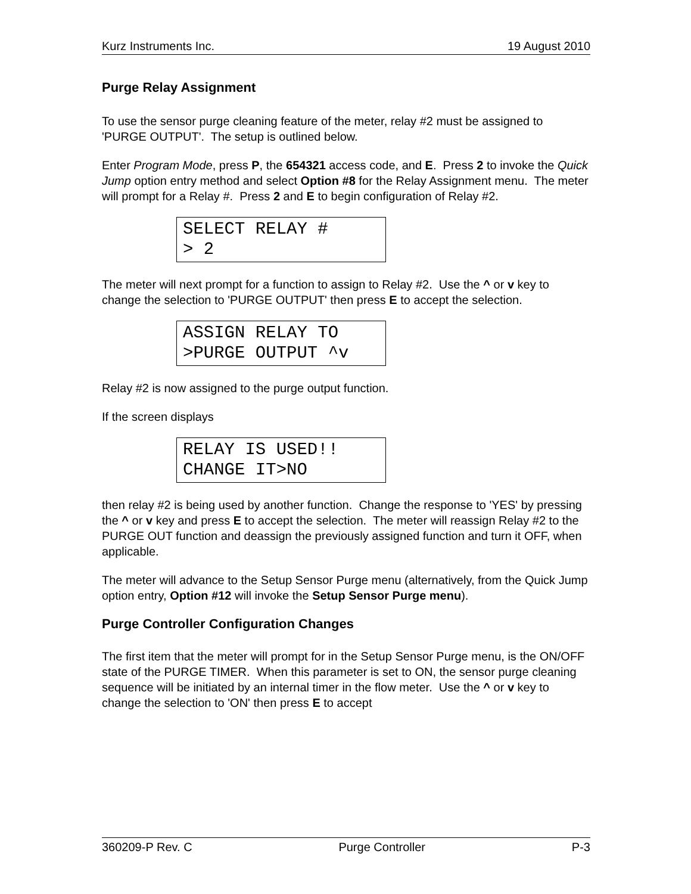Kurz Instruments Inc. 19 August 2010
Purge Relay Assignment
To use the sensor purge cleaning feature of the meter, relay #2 must be assigned to 'PURGE OUTPUT'. The setup is outlined below.
Enter Program Mode, press P, the 654321 access code, and E. Press 2 to invoke the Quick Jump option entry method and select Option #8 for the Relay Assignment menu. The meter will prompt for a Relay #. Press 2 and E to begin configuration of Relay #2.
SELECT RELAY # > 2
The meter will next prompt for a function to assign to Relay #2. Use the ^ or v key to change the selection to 'PURGE OUTPUT' then press E to accept the selection.
ASSIGN RELAY TO >PURGE OUTPUT ^v
Relay #2 is now assigned to the purge output function.
If the screen displays
RELAY IS USED!! CHANGE IT>NO
then relay #2 is being used by another function. Change the response to 'YES' by pressing the ^ or v key and press E to accept the selection. The meter will reassign Relay #2 to the PURGE OUT function and deassign the previously assigned function and turn it OFF, when applicable.
The meter will advance to the Setup Sensor Purge menu (alternatively, from the Quick Jump option entry, Option #12 will invoke the Setup Sensor Purge menu).
Purge Controller Configuration Changes
The first item that the meter will prompt for in the Setup Sensor Purge menu, is the ON/OFF state of the PURGE TIMER. When this parameter is set to ON, the sensor purge cleaning sequence will be initiated by an internal timer in the flow meter. Use the ^ or v key to change the selection to 'ON' then press E to accept
360209-P Rev. C Purge Controller P-3